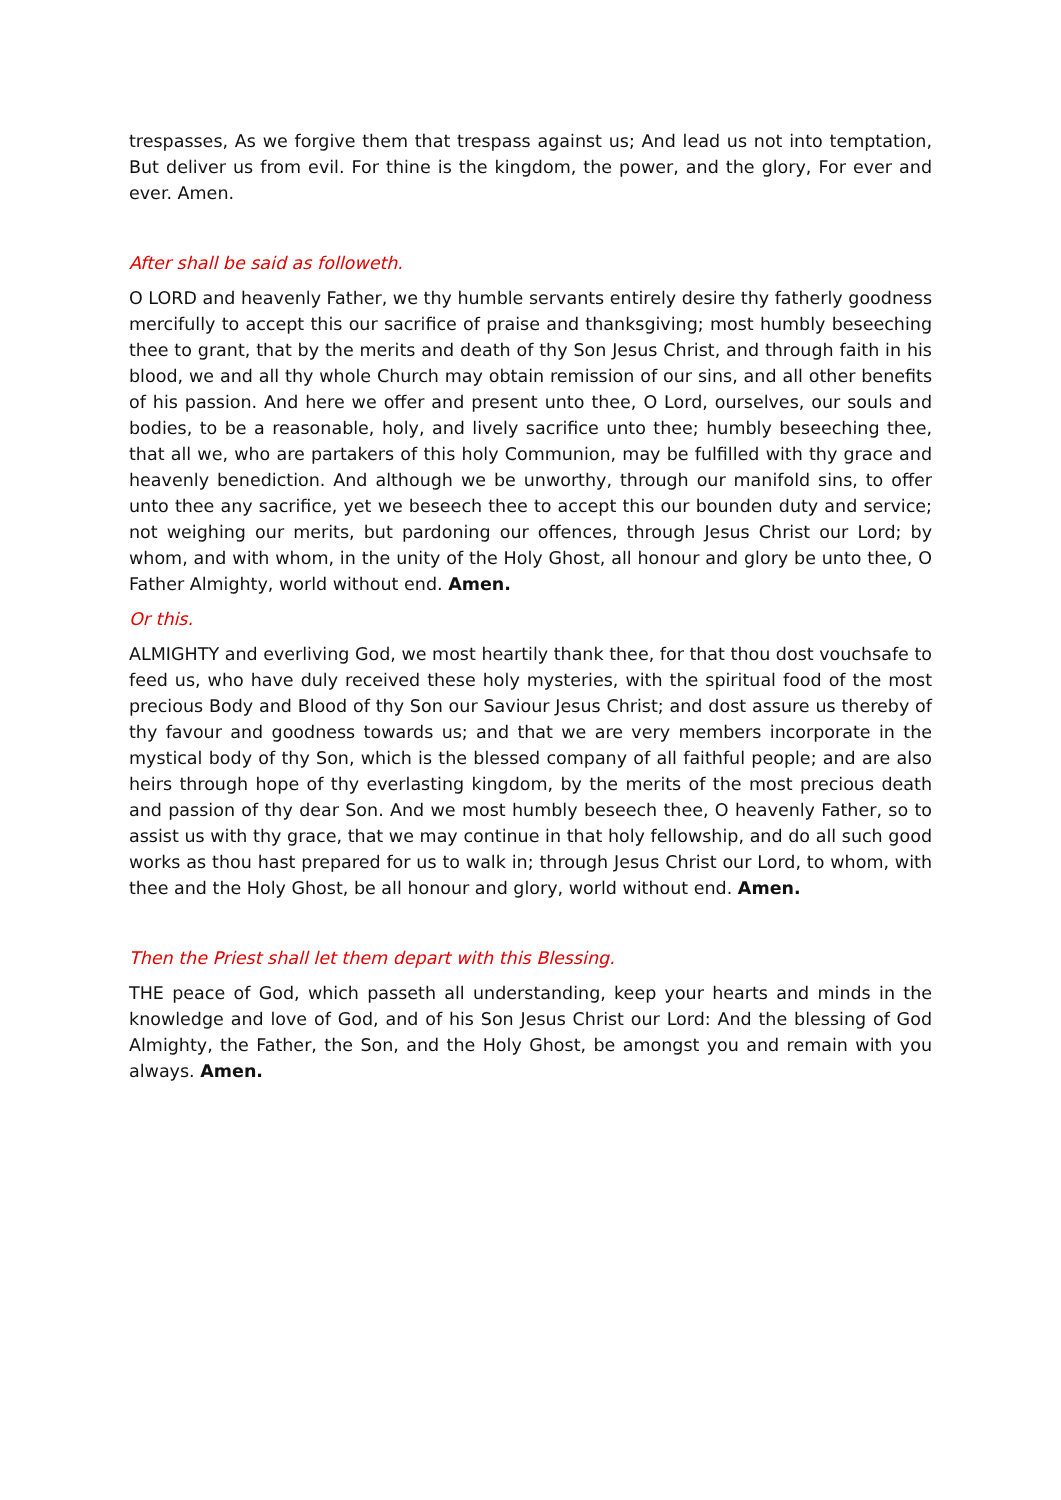trespasses, As we forgive them that trespass against us; And lead us not into temptation, But deliver us from evil. For thine is the kingdom, the power, and the glory, For ever and ever. Amen.
After shall be said as followeth.
O LORD and heavenly Father, we thy humble servants entirely desire thy fatherly goodness mercifully to accept this our sacrifice of praise and thanksgiving; most humbly beseeching thee to grant, that by the merits and death of thy Son Jesus Christ, and through faith in his blood, we and all thy whole Church may obtain remission of our sins, and all other benefits of his passion. And here we offer and present unto thee, O Lord, ourselves, our souls and bodies, to be a reasonable, holy, and lively sacrifice unto thee; humbly beseeching thee, that all we, who are partakers of this holy Communion, may be fulfilled with thy grace and heavenly benediction. And although we be unworthy, through our manifold sins, to offer unto thee any sacrifice, yet we beseech thee to accept this our bounden duty and service; not weighing our merits, but pardoning our offences, through Jesus Christ our Lord; by whom, and with whom, in the unity of the Holy Ghost, all honour and glory be unto thee, O Father Almighty, world without end. Amen.
Or this.
ALMIGHTY and everliving God, we most heartily thank thee, for that thou dost vouchsafe to feed us, who have duly received these holy mysteries, with the spiritual food of the most precious Body and Blood of thy Son our Saviour Jesus Christ; and dost assure us thereby of thy favour and goodness towards us; and that we are very members incorporate in the mystical body of thy Son, which is the blessed company of all faithful people; and are also heirs through hope of thy everlasting kingdom, by the merits of the most precious death and passion of thy dear Son. And we most humbly beseech thee, O heavenly Father, so to assist us with thy grace, that we may continue in that holy fellowship, and do all such good works as thou hast prepared for us to walk in; through Jesus Christ our Lord, to whom, with thee and the Holy Ghost, be all honour and glory, world without end. Amen.
Then the Priest shall let them depart with this Blessing.
THE peace of God, which passeth all understanding, keep your hearts and minds in the knowledge and love of God, and of his Son Jesus Christ our Lord: And the blessing of God Almighty, the Father, the Son, and the Holy Ghost, be amongst you and remain with you always. Amen.